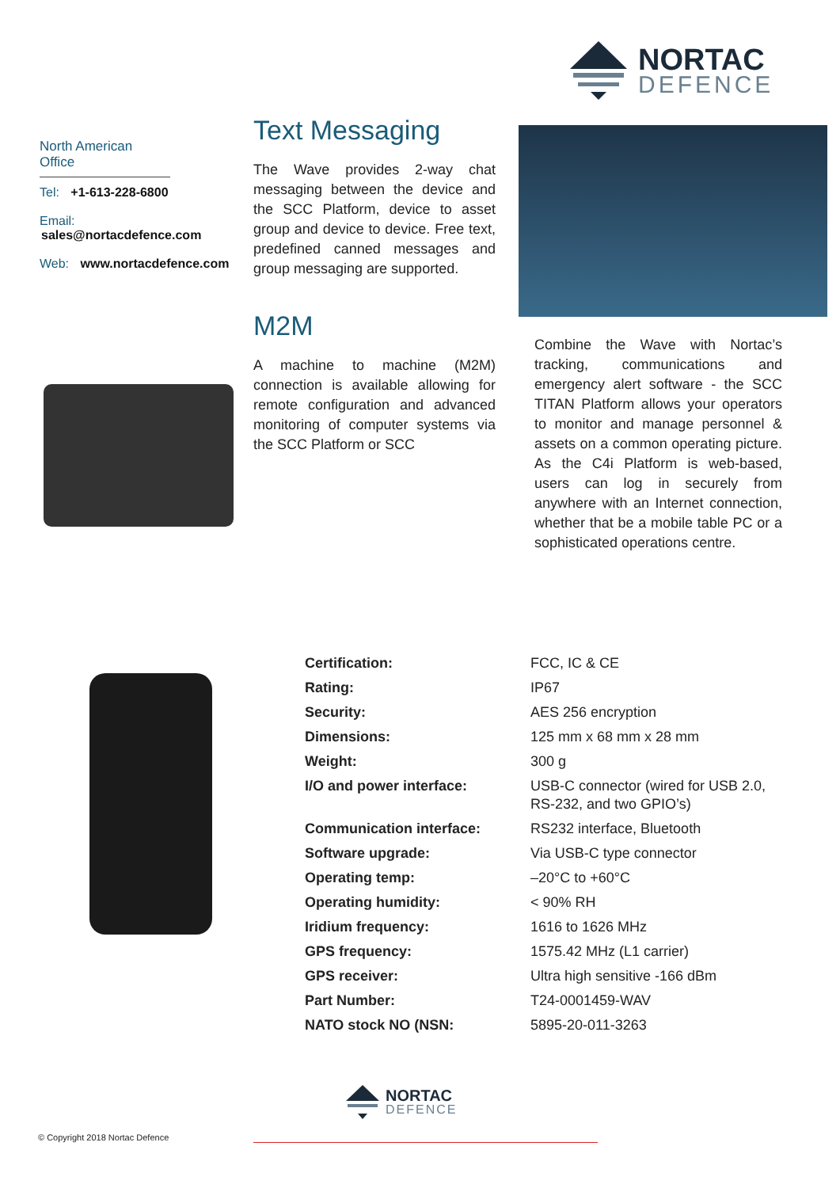NORTAC
DEFENCE
North American Office
Tel: +1-613-228-6800
Email: sales@nortacdefence.com
Web: www.nortacdefence.com
Text Messaging
The Wave provides 2-way chat messaging between the device and the SCC Platform, device to asset group and device to device. Free text, predefined canned messages and group messaging are supported.
M2M
A machine to machine (M2M) connection is available allowing for remote configuration and advanced monitoring of computer systems via the SCC Platform or SCC
Combine the Wave with Nortac’s tracking, communications and emergency alert software - the SCC TITAN Platform allows your operators to monitor and manage personnel & assets on a common operating picture. As the C4i Platform is web-based, users can log in securely from anywhere with an Internet connection, whether that be a mobile table PC or a sophisticated operations centre.
| Certification: | FCC, IC & CE |
| Rating: | IP67 |
| Security: | AES 256 encryption |
| Dimensions: | 125 mm x 68 mm x 28 mm |
| Weight: | 300 g |
| I/O and power interface: | USB-C connector (wired for USB 2.0, RS-232, and two GPIO’s) |
| Communication interface: | RS232 interface, Bluetooth |
| Software upgrade: | Via USB-C type connector |
| Operating temp: | –20°C to +60°C |
| Operating humidity: | < 90% RH |
| Iridium frequency: | 1616 to 1626 MHz |
| GPS frequency: | 1575.42 MHz (L1 carrier) |
| GPS receiver: | Ultra high sensitive -166 dBm |
| Part Number: | T24-0001459-WAV |
| NATO stock NO (NSN: | 5895-20-011-3263 |
NORTAC
DEFENCE
© Copyright 2018 Nortac Defence